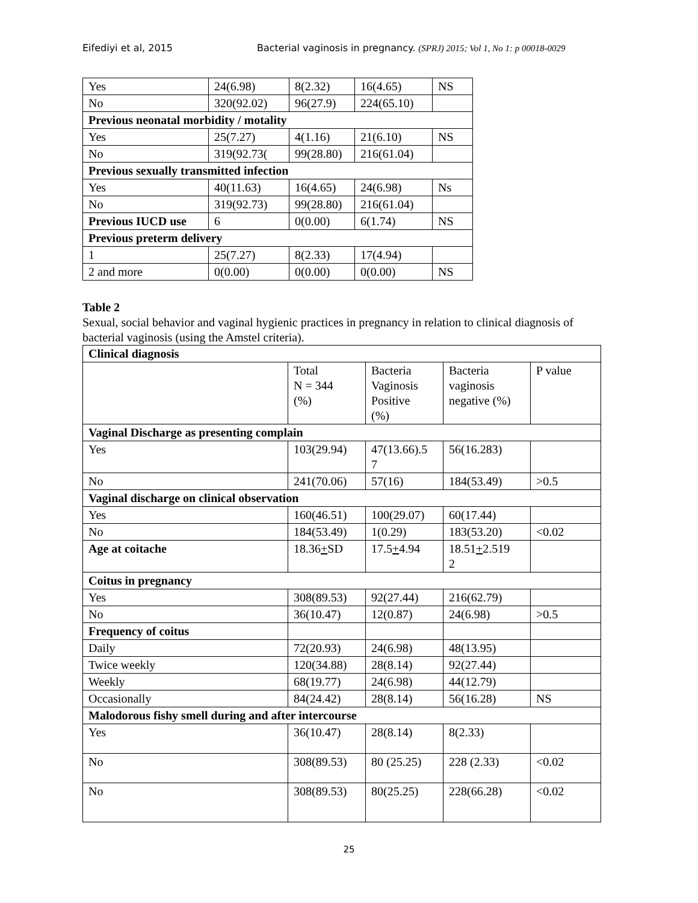Eifediyi et al, 2015 Bacterial vaginosis in pregnancy. (SPRJ) 2015; Vol 1, No 1: p 00018-0029
| Yes | 24(6.98) | 8(2.32) | 16(4.65) | NS |
| No | 320(92.02) | 96(27.9) | 224(65.10) | |
| Previous neonatal morbidity / motality | | | | |
| Yes | 25(7.27) | 4(1.16) | 21(6.10) | NS |
| No | 319(92.73( | 99(28.80) | 216(61.04) | |
| Previous sexually transmitted infection | | | | |
| Yes | 40(11.63) | 16(4.65) | 24(6.98) | Ns |
| No | 319(92.73) | 99(28.80) | 216(61.04) | |
| Previous IUCD use | 6 | 0(0.00) | 6(1.74) | NS |
| Previous preterm delivery | | | | |
| 1 | 25(7.27) | 8(2.33) | 17(4.94) | |
| 2 and more | 0(0.00) | 0(0.00) | 0(0.00) | NS |
Table 2
Sexual, social behavior and vaginal hygienic practices in pregnancy in relation to clinical diagnosis of bacterial vaginosis (using the Amstel criteria).
| Clinical diagnosis | | | | |
| | Total N = 344 (%) | Bacteria Vaginosis Positive (%) | Bacteria vaginosis negative (%) | P value |
| Vaginal Discharge as presenting complain | | | | |
| Yes | 103(29.94) | 47(13.66).5 7 | 56(16.283) | |
| No | 241(70.06) | 57(16) | 184(53.49) | >0.5 |
| Vaginal discharge on clinical observation | | | | |
| Yes | 160(46.51) | 100(29.07) | 60(17.44) | |
| No | 184(53.49) | 1(0.29) | 183(53.20) | <0.02 |
| Age at coitache | 18.36 + SD | 17.5 + 4.94 | 18.51 + 2.519 2 | |
| Coitus in pregnancy | | | | |
| Yes | 308(89.53) | 92(27.44) | 216(62.79) | |
| No | 36(10.47) | 12(0.87) | 24(6.98) | >0.5 |
| Frequency of coitus | | | | |
| Daily | 72(20.93) | 24(6.98) | 48(13.95) | |
| Twice weekly | 120(34.88) | 28(8.14) | 92(27.44) | |
| Weekly | 68(19.77) | 24(6.98) | 44(12.79) | |
| Occasionally | 84(24.42) | 28(8.14) | 56(16.28) | NS |
| Malodorous fishy smell during and after intercourse | | | | |
| Yes | 36(10.47) | 28(8.14) | 8(2.33) | |
| No | 308(89.53) | 80 (25.25) | 228 (2.33) | <0.02 |
| No | 308(89.53) | 80(25.25) | 228(66.28) | <0.02 |
25